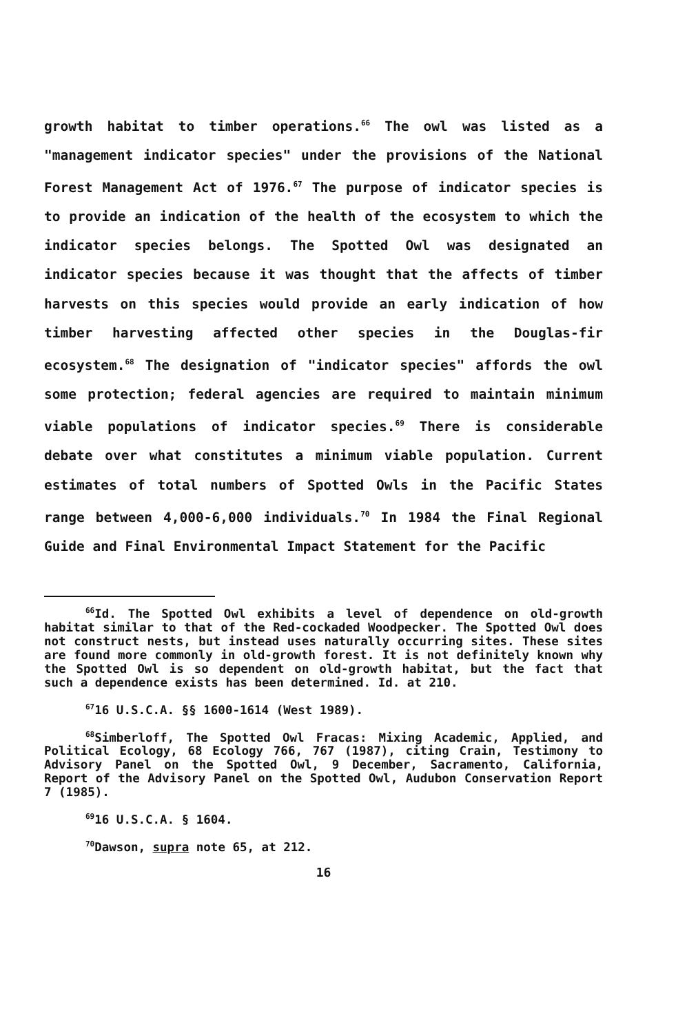growth habitat to timber operations.<sup>66</sup> The owl was listed as a "management indicator species" under the provisions of the National Forest Management Act of 1976.<sup>67</sup> The purpose of indicator species is to provide an indication of the health of the ecosystem to which the indicator species belongs. The Spotted Owl was designated an indicator species because it was thought that the affects of timber harvests on this species would provide an early indication of how timber harvesting affected other species in the Douglas-fir ecosystem.<sup>68</sup> The designation of "indicator species" affords the owl some protection; federal agencies are required to maintain minimum viable populations of indicator species.<sup>69</sup> There is considerable debate over what constitutes a minimum viable population. Current estimates of total numbers of Spotted Owls in the Pacific States range between 4,000-6,000 individuals.<sup>70</sup> In 1984 the Final Regional Guide and Final Environmental Impact Statement for the Pacific
<sup>66</sup> Id. The Spotted Owl exhibits a level of dependence on old-growth habitat similar to that of the Red-cockaded Woodpecker. The Spotted Owl does not construct nests, but instead uses naturally occurring sites. These sites are found more commonly in old-growth forest. It is not definitely known why the Spotted Owl is so dependent on old-growth habitat, but the fact that such a dependence exists has been determined. Id. at 210.
<sup>67</sup> 16 U.S.C.A. §§ 1600-1614 (West 1989).
<sup>68</sup> Simberloff, The Spotted Owl Fracas: Mixing Academic, Applied, and Political Ecology, 68 Ecology 766, 767 (1987), citing Crain, Testimony to Advisory Panel on the Spotted Owl, 9 December, Sacramento, California, Report of the Advisory Panel on the Spotted Owl, Audubon Conservation Report 7 (1985).
<sup>69</sup> 16 U.S.C.A. § 1604.
<sup>70</sup> Dawson, supra note 65, at 212.
16